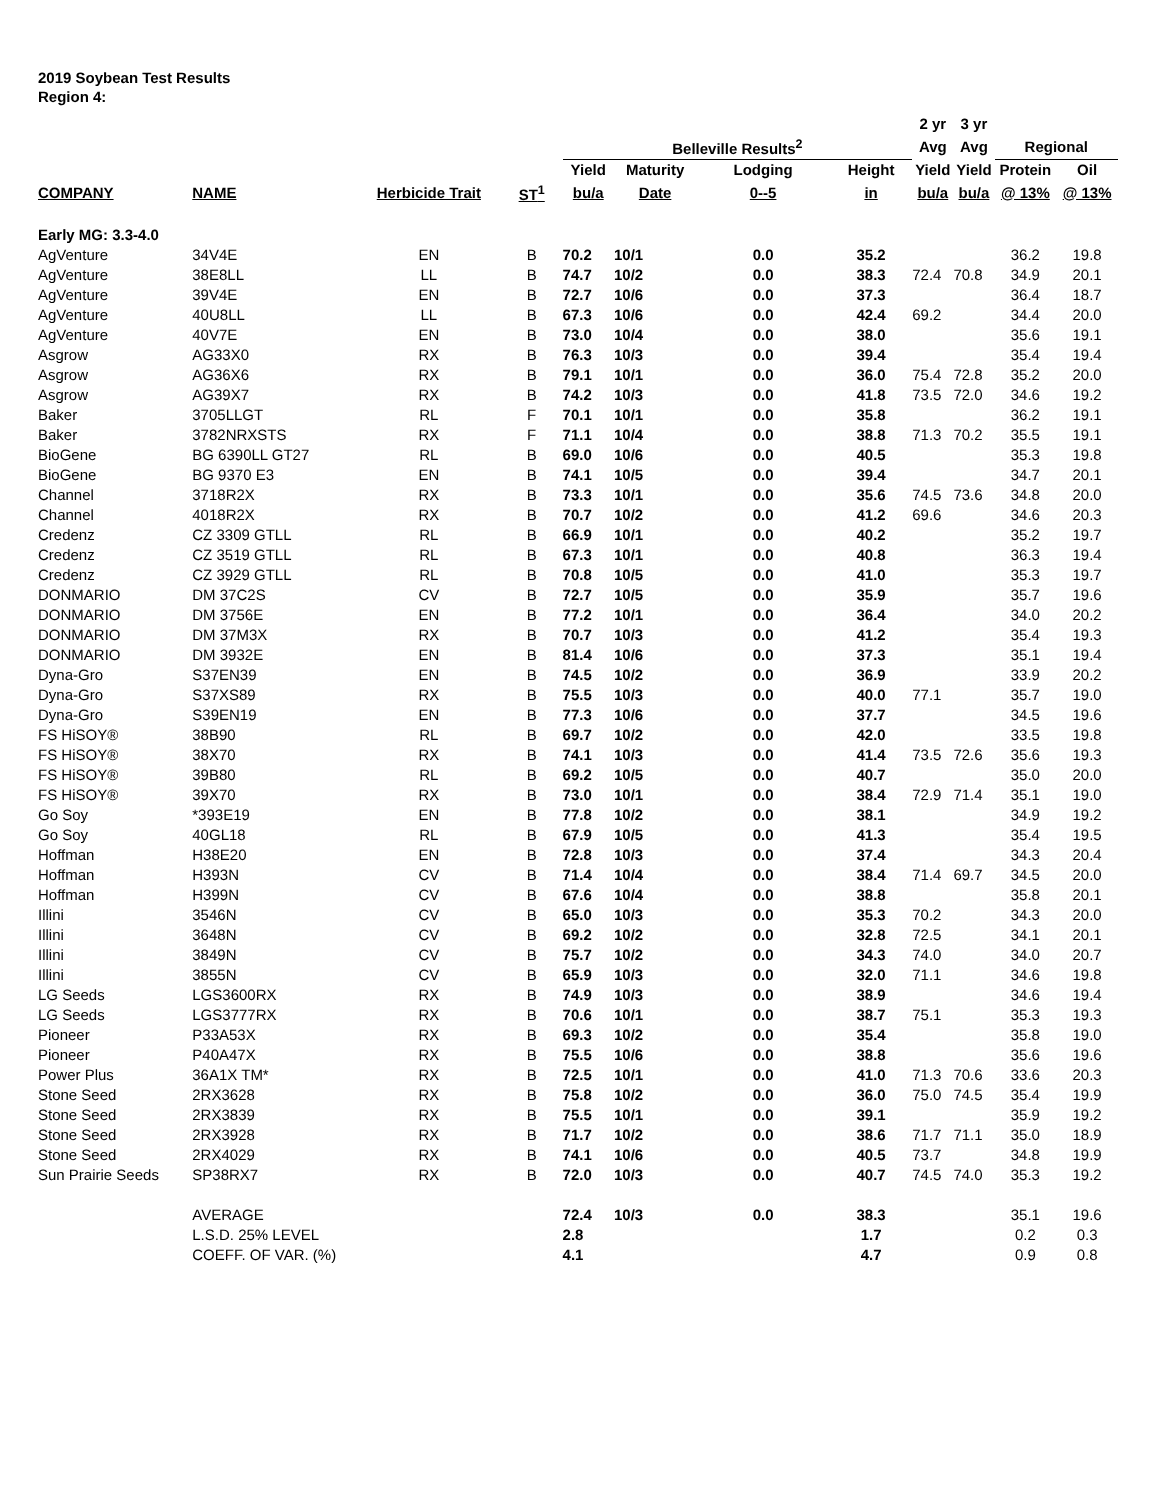2019 Soybean Test Results
Region 4:
| | | | | | | | | 2 yr | 3 yr | | |
| --- | --- | --- | --- | --- | --- | --- | --- | --- | --- | --- | --- |
| | | | | Belleville Results<sup>2</sup> | | | | Avg | Avg | Regional | |
| | | | | Yield | Maturity | Lodging | Height | Yield | Yield | Protein | Oil |
| COMPANY | NAME | Herbicide Trait | ST<sup>1</sup> | bu/a | Date | 0--5 | in | bu/a | bu/a | @ 13% | @ 13% |
| Early MG: 3.3-4.0 | | | | | | | | | | | |
| AgVenture | 34V4E | EN | B | 70.2 | 10/1 | 0.0 | 35.2 | | | 36.2 | 19.8 |
| AgVenture | 38E8LL | LL | B | 74.7 | 10/2 | 0.0 | 38.3 | 72.4 | 70.8 | 34.9 | 20.1 |
| AgVenture | 39V4E | EN | B | 72.7 | 10/6 | 0.0 | 37.3 | | | 36.4 | 18.7 |
| AgVenture | 40U8LL | LL | B | 67.3 | 10/6 | 0.0 | 42.4 | 69.2 | | 34.4 | 20.0 |
| AgVenture | 40V7E | EN | B | 73.0 | 10/4 | 0.0 | 38.0 | | | 35.6 | 19.1 |
| Asgrow | AG33X0 | RX | B | 76.3 | 10/3 | 0.0 | 39.4 | | | 35.4 | 19.4 |
| Asgrow | AG36X6 | RX | B | 79.1 | 10/1 | 0.0 | 36.0 | 75.4 | 72.8 | 35.2 | 20.0 |
| Asgrow | AG39X7 | RX | B | 74.2 | 10/3 | 0.0 | 41.8 | 73.5 | 72.0 | 34.6 | 19.2 |
| Baker | 3705LLGT | RL | F | 70.1 | 10/1 | 0.0 | 35.8 | | | 36.2 | 19.1 |
| Baker | 3782NRXSTS | RX | F | 71.1 | 10/4 | 0.0 | 38.8 | 71.3 | 70.2 | 35.5 | 19.1 |
| BioGene | BG 6390LL GT27 | RL | B | 69.0 | 10/6 | 0.0 | 40.5 | | | 35.3 | 19.8 |
| BioGene | BG 9370 E3 | EN | B | 74.1 | 10/5 | 0.0 | 39.4 | | | 34.7 | 20.1 |
| Channel | 3718R2X | RX | B | 73.3 | 10/1 | 0.0 | 35.6 | 74.5 | 73.6 | 34.8 | 20.0 |
| Channel | 4018R2X | RX | B | 70.7 | 10/2 | 0.0 | 41.2 | 69.6 | | 34.6 | 20.3 |
| Credenz | CZ 3309 GTLL | RL | B | 66.9 | 10/1 | 0.0 | 40.2 | | | 35.2 | 19.7 |
| Credenz | CZ 3519 GTLL | RL | B | 67.3 | 10/1 | 0.0 | 40.8 | | | 36.3 | 19.4 |
| Credenz | CZ 3929 GTLL | RL | B | 70.8 | 10/5 | 0.0 | 41.0 | | | 35.3 | 19.7 |
| DONMARIO | DM 37C2S | CV | B | 72.7 | 10/5 | 0.0 | 35.9 | | | 35.7 | 19.6 |
| DONMARIO | DM 3756E | EN | B | 77.2 | 10/1 | 0.0 | 36.4 | | | 34.0 | 20.2 |
| DONMARIO | DM 37M3X | RX | B | 70.7 | 10/3 | 0.0 | 41.2 | | | 35.4 | 19.3 |
| DONMARIO | DM 3932E | EN | B | 81.4 | 10/6 | 0.0 | 37.3 | | | 35.1 | 19.4 |
| Dyna-Gro | S37EN39 | EN | B | 74.5 | 10/2 | 0.0 | 36.9 | | | 33.9 | 20.2 |
| Dyna-Gro | S37XS89 | RX | B | 75.5 | 10/3 | 0.0 | 40.0 | 77.1 | | 35.7 | 19.0 |
| Dyna-Gro | S39EN19 | EN | B | 77.3 | 10/6 | 0.0 | 37.7 | | | 34.5 | 19.6 |
| FS HiSOY® | 38B90 | RL | B | 69.7 | 10/2 | 0.0 | 42.0 | | | 33.5 | 19.8 |
| FS HiSOY® | 38X70 | RX | B | 74.1 | 10/3 | 0.0 | 41.4 | 73.5 | 72.6 | 35.6 | 19.3 |
| FS HiSOY® | 39B80 | RL | B | 69.2 | 10/5 | 0.0 | 40.7 | | | 35.0 | 20.0 |
| FS HiSOY® | 39X70 | RX | B | 73.0 | 10/1 | 0.0 | 38.4 | 72.9 | 71.4 | 35.1 | 19.0 |
| Go Soy | *393E19 | EN | B | 77.8 | 10/2 | 0.0 | 38.1 | | | 34.9 | 19.2 |
| Go Soy | 40GL18 | RL | B | 67.9 | 10/5 | 0.0 | 41.3 | | | 35.4 | 19.5 |
| Hoffman | H38E20 | EN | B | 72.8 | 10/3 | 0.0 | 37.4 | | | 34.3 | 20.4 |
| Hoffman | H393N | CV | B | 71.4 | 10/4 | 0.0 | 38.4 | 71.4 | 69.7 | 34.5 | 20.0 |
| Hoffman | H399N | CV | B | 67.6 | 10/4 | 0.0 | 38.8 | | | 35.8 | 20.1 |
| Illini | 3546N | CV | B | 65.0 | 10/3 | 0.0 | 35.3 | 70.2 | | 34.3 | 20.0 |
| Illini | 3648N | CV | B | 69.2 | 10/2 | 0.0 | 32.8 | 72.5 | | 34.1 | 20.1 |
| Illini | 3849N | CV | B | 75.7 | 10/2 | 0.0 | 34.3 | 74.0 | | 34.0 | 20.7 |
| Illini | 3855N | CV | B | 65.9 | 10/3 | 0.0 | 32.0 | 71.1 | | 34.6 | 19.8 |
| LG Seeds | LGS3600RX | RX | B | 74.9 | 10/3 | 0.0 | 38.9 | | | 34.6 | 19.4 |
| LG Seeds | LGS3777RX | RX | B | 70.6 | 10/1 | 0.0 | 38.7 | 75.1 | | 35.3 | 19.3 |
| Pioneer | P33A53X | RX | B | 69.3 | 10/2 | 0.0 | 35.4 | | | 35.8 | 19.0 |
| Pioneer | P40A47X | RX | B | 75.5 | 10/6 | 0.0 | 38.8 | | | 35.6 | 19.6 |
| Power Plus | 36A1X TM* | RX | B | 72.5 | 10/1 | 0.0 | 41.0 | 71.3 | 70.6 | 33.6 | 20.3 |
| Stone Seed | 2RX3628 | RX | B | 75.8 | 10/2 | 0.0 | 36.0 | 75.0 | 74.5 | 35.4 | 19.9 |
| Stone Seed | 2RX3839 | RX | B | 75.5 | 10/1 | 0.0 | 39.1 | | | 35.9 | 19.2 |
| Stone Seed | 2RX3928 | RX | B | 71.7 | 10/2 | 0.0 | 38.6 | 71.7 | 71.1 | 35.0 | 18.9 |
| Stone Seed | 2RX4029 | RX | B | 74.1 | 10/6 | 0.0 | 40.5 | 73.7 | | 34.8 | 19.9 |
| Sun Prairie Seeds | SP38RX7 | RX | B | 72.0 | 10/3 | 0.0 | 40.7 | 74.5 | 74.0 | 35.3 | 19.2 |
| | AVERAGE | | | 72.4 | 10/3 | 0.0 | 38.3 | | | 35.1 | 19.6 |
| | L.S.D. 25% LEVEL | | | 2.8 | | | 1.7 | | | 0.2 | 0.3 |
| | COEFF. OF VAR. (%) | | | 4.1 | | | 4.7 | | | 0.9 | 0.8 |